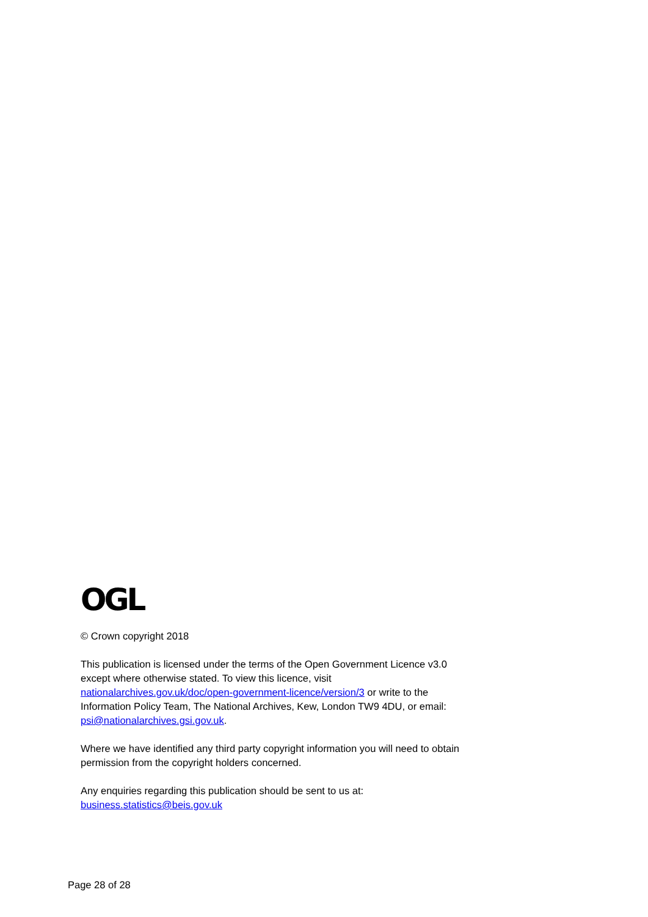OGL
© Crown copyright 2018
This publication is licensed under the terms of the Open Government Licence v3.0 except where otherwise stated. To view this licence, visit nationalarchives.gov.uk/doc/open-government-licence/version/3 or write to the Information Policy Team, The National Archives, Kew, London TW9 4DU, or email: psi@nationalarchives.gsi.gov.uk.
Where we have identified any third party copyright information you will need to obtain permission from the copyright holders concerned.
Any enquiries regarding this publication should be sent to us at:
business.statistics@beis.gov.uk
Page 28 of 28